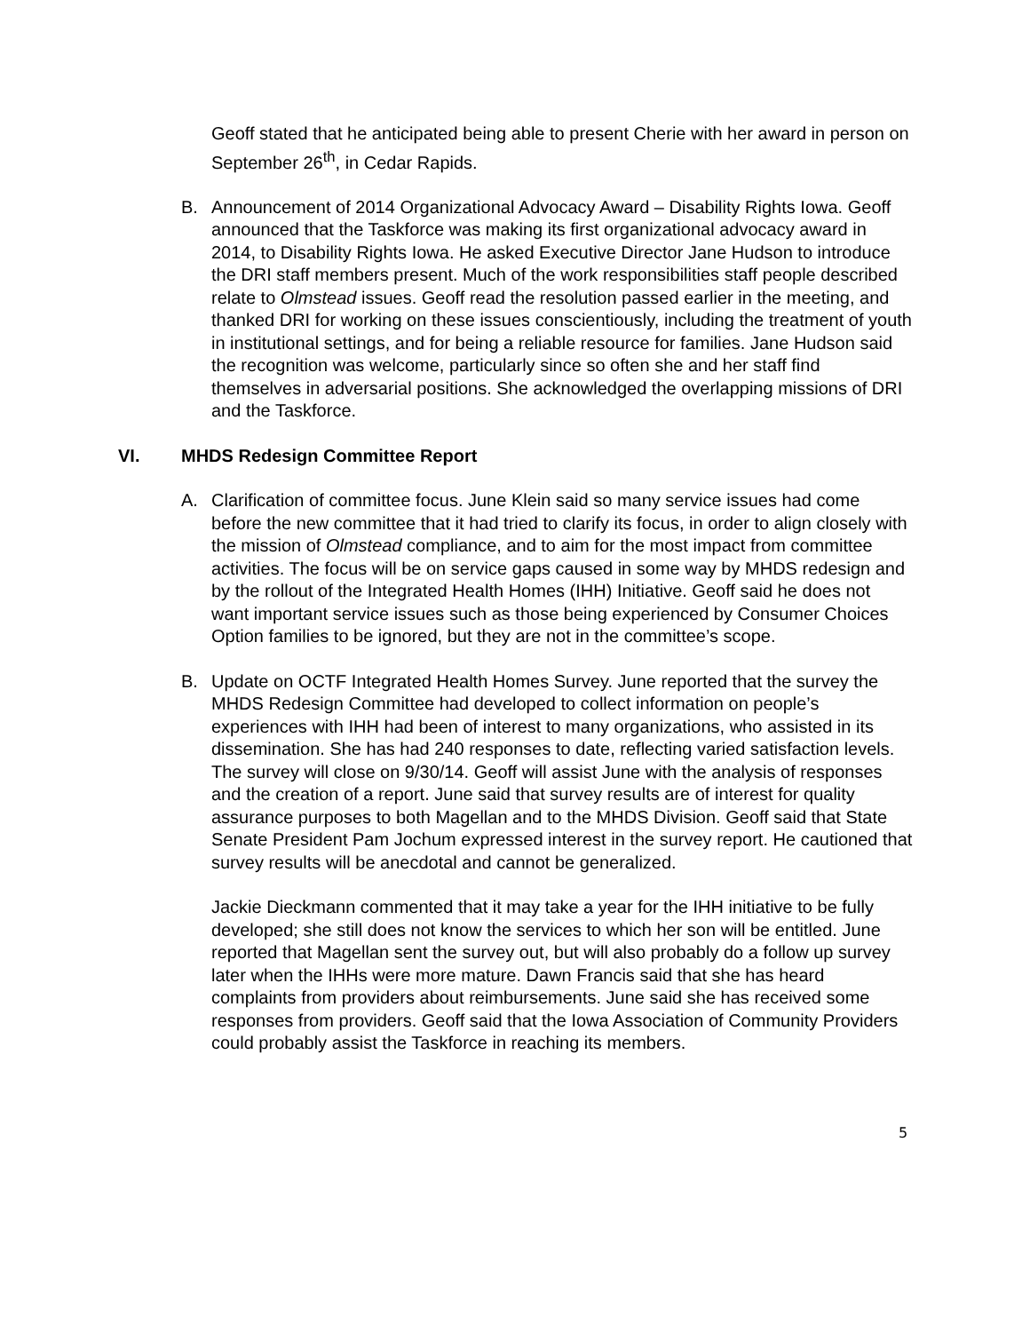Geoff stated that he anticipated being able to present Cherie with her award in person on September 26<sup>th</sup>, in Cedar Rapids.
B. Announcement of 2014 Organizational Advocacy Award – Disability Rights Iowa. Geoff announced that the Taskforce was making its first organizational advocacy award in 2014, to Disability Rights Iowa. He asked Executive Director Jane Hudson to introduce the DRI staff members present. Much of the work responsibilities staff people described relate to Olmstead issues. Geoff read the resolution passed earlier in the meeting, and thanked DRI for working on these issues conscientiously, including the treatment of youth in institutional settings, and for being a reliable resource for families. Jane Hudson said the recognition was welcome, particularly since so often she and her staff find themselves in adversarial positions. She acknowledged the overlapping missions of DRI and the Taskforce.
VI. MHDS Redesign Committee Report
A. Clarification of committee focus. June Klein said so many service issues had come before the new committee that it had tried to clarify its focus, in order to align closely with the mission of Olmstead compliance, and to aim for the most impact from committee activities. The focus will be on service gaps caused in some way by MHDS redesign and by the rollout of the Integrated Health Homes (IHH) Initiative. Geoff said he does not want important service issues such as those being experienced by Consumer Choices Option families to be ignored, but they are not in the committee’s scope.
B. Update on OCTF Integrated Health Homes Survey. June reported that the survey the MHDS Redesign Committee had developed to collect information on people’s experiences with IHH had been of interest to many organizations, who assisted in its dissemination. She has had 240 responses to date, reflecting varied satisfaction levels. The survey will close on 9/30/14. Geoff will assist June with the analysis of responses and the creation of a report. June said that survey results are of interest for quality assurance purposes to both Magellan and to the MHDS Division. Geoff said that State Senate President Pam Jochum expressed interest in the survey report. He cautioned that survey results will be anecdotal and cannot be generalized.
Jackie Dieckmann commented that it may take a year for the IHH initiative to be fully developed; she still does not know the services to which her son will be entitled. June reported that Magellan sent the survey out, but will also probably do a follow up survey later when the IHHs were more mature. Dawn Francis said that she has heard complaints from providers about reimbursements. June said she has received some responses from providers. Geoff said that the Iowa Association of Community Providers could probably assist the Taskforce in reaching its members.
5